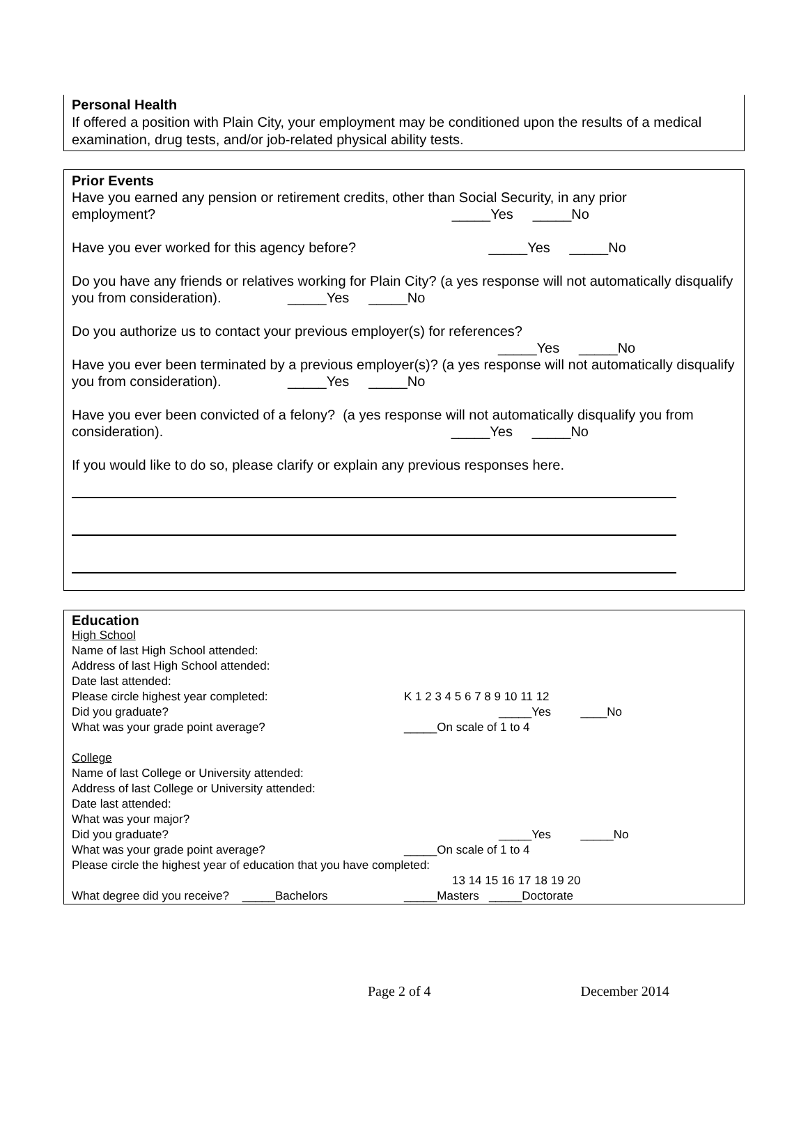Personal Health
If offered a position with Plain City, your employment may be conditioned upon the results of a medical examination, drug tests, and/or job-related physical ability tests.
Prior Events
Have you earned any pension or retirement credits, other than Social Security, in any prior
employment? _____Yes _____No
Have you ever worked for this agency before? _____Yes _____No
Do you have any friends or relatives working for Plain City? (a yes response will not automatically disqualify you from consideration). _____Yes _____No
Do you authorize us to contact your previous employer(s) for references?
_____Yes _____No
Have you ever been terminated by a previous employer(s)? (a yes response will not automatically disqualify you from consideration). _____Yes _____No
Have you ever been convicted of a felony? (a yes response will not automatically disqualify you from consideration). _____Yes _____No
If you would like to do so, please clarify or explain any previous responses here.
Education
High School
Name of last High School attended:
Address of last High School attended:
Date last attended:
Please circle highest year completed: K 1 2 3 4 5 6 7 8 9 10 11 12
Did you graduate? _____Yes ____No
What was your grade point average? _____On scale of 1 to 4
College
Name of last College or University attended:
Address of last College or University attended:
Date last attended:
What was your major?
Did you graduate? _____Yes _____No
What was your grade point average? _____On scale of 1 to 4
Please circle the highest year of education that you have completed:
13 14 15 16 17 18 19 20
What degree did you receive? _____Bachelors _____Masters _____Doctorate
Page 2 of 4 December 2014